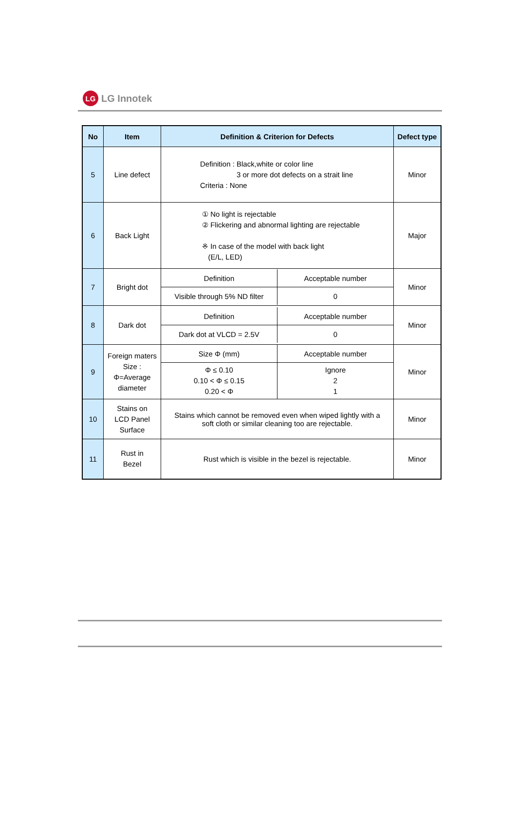LG
LG Innotek
| No | Item | Definition & Criterion for Defects | Defect type |
| --- | --- | --- | --- |
| 5 | Line defect | Definition : Black,white or color line 3 or more dot defects on a strait line Criteria : None | Minor |
| 6 | Back Light | ① No light is rejectable ② Flickering and abnormal lighting are rejectable ※ In case of the model with back light (E/L, LED) | Major |
| 7 | Bright dot | / Definition / Acceptable number / / Visible through 5% ND filter / 0 / | Minor |
| 8 | Dark dot | / Definition / Acceptable number / / Dark dot at VLCD = 2.5V / 0 / | Minor |
| 9 | Foreign maters Size : Φ=Average diameter | / Size Φ (mm) / Acceptable number / / Φ ≤ 0.10 0.10 < Φ ≤ 0.15 0.20 < Φ / Ignore 2 1 / | Minor |
| 10 | Stains on LCD Panel Surface | Stains which cannot be removed even when wiped lightly with a soft cloth or similar cleaning too are rejectable. | Minor |
| 11 | Rust in Bezel | Rust which is visible in the bezel is rejectable. | Minor |